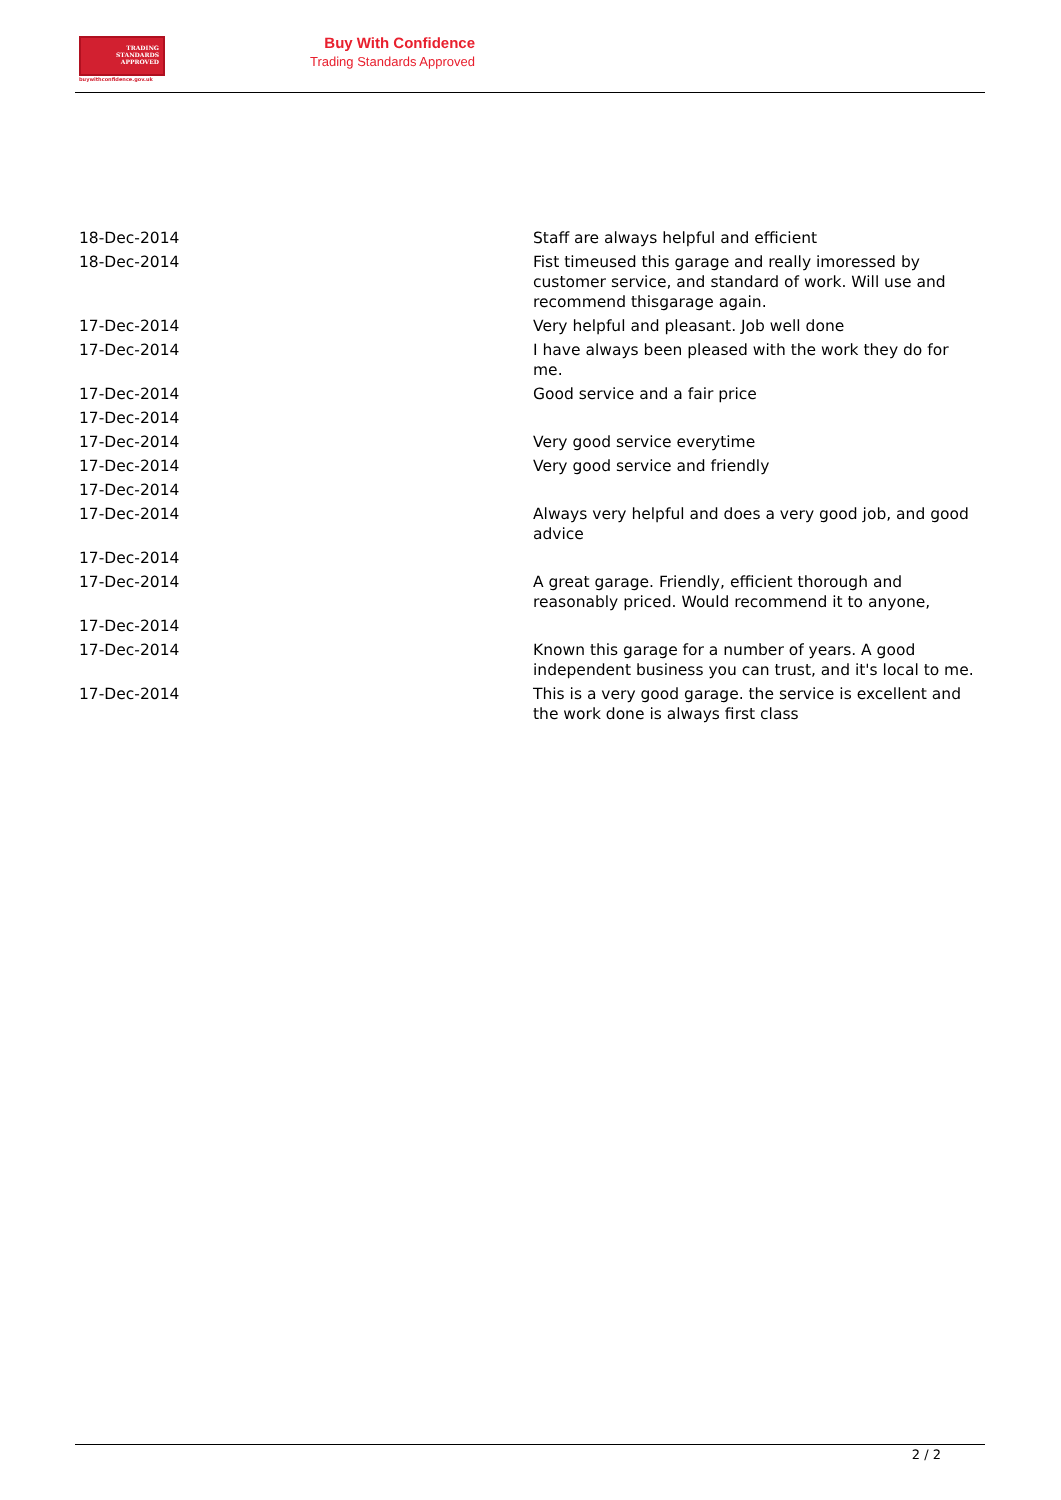TRADING
STANDARDS
APPROVED
buywithconfidence.gov.uk
Buy With Confidence
Trading Standards Approved
| 18-Dec-2014 | Staff are always helpful and efficient |
| 18-Dec-2014 | Fist timeused this garage and really imoressed by customer service, and standard of work. Will use and recommend thisgarage again. |
| 17-Dec-2014 | Very helpful and pleasant. Job well done |
| 17-Dec-2014 | I have always been pleased with the work they do for me. |
| 17-Dec-2014 | Good service and a fair price |
| 17-Dec-2014 | |
| 17-Dec-2014 | Very good service everytime |
| 17-Dec-2014 | Very good service and friendly |
| 17-Dec-2014 | |
| 17-Dec-2014 | Always very helpful and does a very good job, and good advice |
| 17-Dec-2014 | |
| 17-Dec-2014 | A great garage. Friendly, efficient thorough and reasonably priced. Would recommend it to anyone, |
| 17-Dec-2014 | |
| 17-Dec-2014 | Known this garage for a number of years. A good independent business you can trust, and it's local to me. |
| 17-Dec-2014 | This is a very good garage. the service is excellent and the work done is always first class |
2 / 2